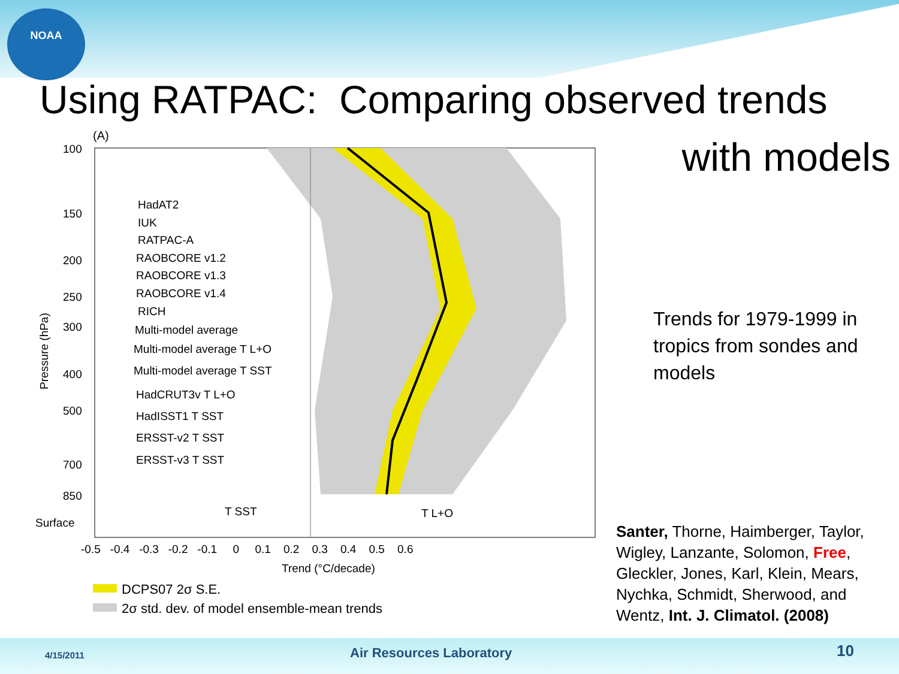NOAA
Using RATPAC: Comparing observed trends
with models
(A)
100
150
200
250
300
400
500
700
850
Surface
-0.5 -0.4 -0.3 -0.2 -0.1 0 0.1 0.2 0.3 0.4 0.5 0.6
Trend (°C/decade)
Pressure (hPa)
HadAT2
IUK
RATPAC-A
RAOBCORE v1.2
RAOBCORE v1.3
RAOBCORE v1.4
RICH
Multi-model average
Multi-model average T L+O
Multi-model average T SST
HadCRUT3v T L+O
HadISST1 T SST
ERSST-v2 T SST
ERSST-v3 T SST
T SST
T L+O
DCPS07 2σ S.E.
2σ std. dev. of model ensemble-mean trends
Trends for 1979-1999 in tropics from sondes and models
Santer, Thorne, Haimberger, Taylor, Wigley, Lanzante, Solomon, Free, Gleckler, Jones, Karl, Klein, Mears, Nychka, Schmidt, Sherwood, and Wentz, Int. J. Climatol. (2008)
4/15/2011 Air Resources Laboratory 10